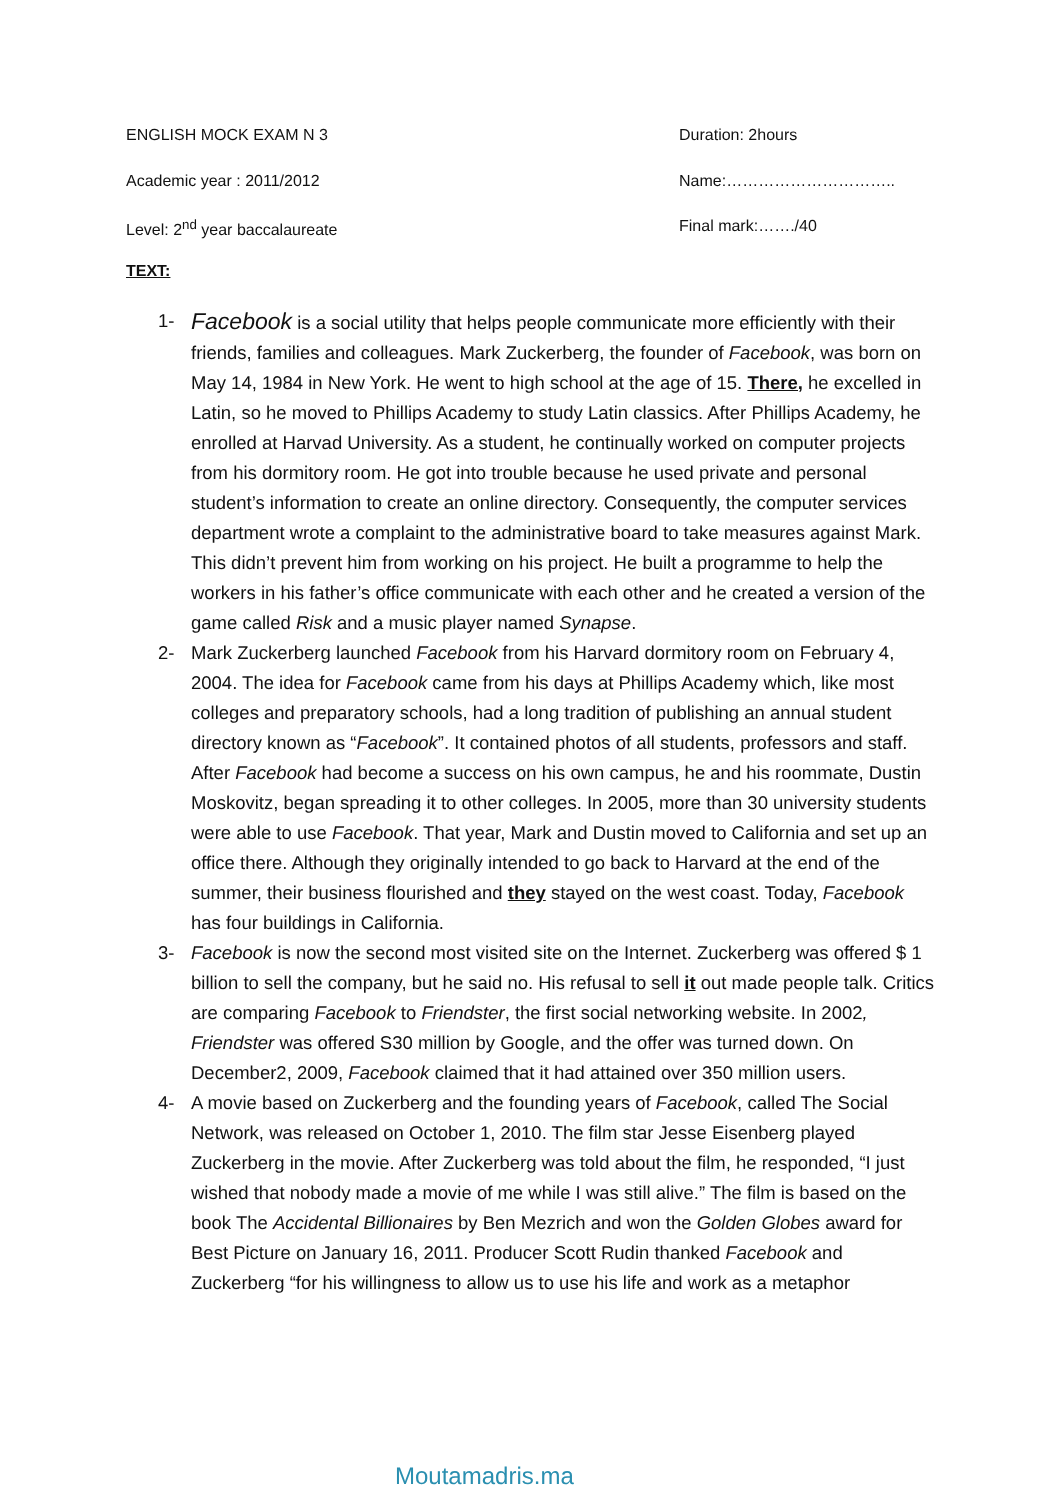ENGLISH MOCK EXAM N 3 Duration: 2hours
Academic year : 2011/2012 Name:…………………………..
Level: 2<sup>nd</sup> year baccalaureate Final mark:……./40
TEXT:
1- Facebook is a social utility that helps people communicate more efficiently with their friends, families and colleagues. Mark Zuckerberg, the founder of Facebook, was born on May 14, 1984 in New York. He went to high school at the age of 15. There, he excelled in Latin, so he moved to Phillips Academy to study Latin classics. After Phillips Academy, he enrolled at Harvad University. As a student, he continually worked on computer projects from his dormitory room. He got into trouble because he used private and personal student’s information to create an online directory. Consequently, the computer services department wrote a complaint to the administrative board to take measures against Mark. This didn’t prevent him from working on his project. He built a programme to help the workers in his father’s office communicate with each other and he created a version of the game called Risk and a music player named Synapse.
2- Mark Zuckerberg launched Facebook from his Harvard dormitory room on February 4, 2004. The idea for Facebook came from his days at Phillips Academy which, like most colleges and preparatory schools, had a long tradition of publishing an annual student directory known as “Facebook”. It contained photos of all students, professors and staff. After Facebook had become a success on his own campus, he and his roommate, Dustin Moskovitz, began spreading it to other colleges. In 2005, more than 30 university students were able to use Facebook. That year, Mark and Dustin moved to California and set up an office there. Although they originally intended to go back to Harvard at the end of the summer, their business flourished and they stayed on the west coast. Today, Facebook has four buildings in California.
3- Facebook is now the second most visited site on the Internet. Zuckerberg was offered $ 1 billion to sell the company, but he said no. His refusal to sell it out made people talk. Critics are comparing Facebook to Friendster, the first social networking website. In 2002, Friendster was offered S30 million by Google, and the offer was turned down. On December2, 2009, Facebook claimed that it had attained over 350 million users.
4- A movie based on Zuckerberg and the founding years of Facebook, called The Social Network, was released on October 1, 2010. The film star Jesse Eisenberg played Zuckerberg in the movie. After Zuckerberg was told about the film, he responded, “I just wished that nobody made a movie of me while I was still alive.” The film is based on the book The Accidental Billionaires by Ben Mezrich and won the Golden Globes award for Best Picture on January 16, 2011. Producer Scott Rudin thanked Facebook and Zuckerberg “for his willingness to allow us to use his life and work as a metaphor
Moutamadris.ma